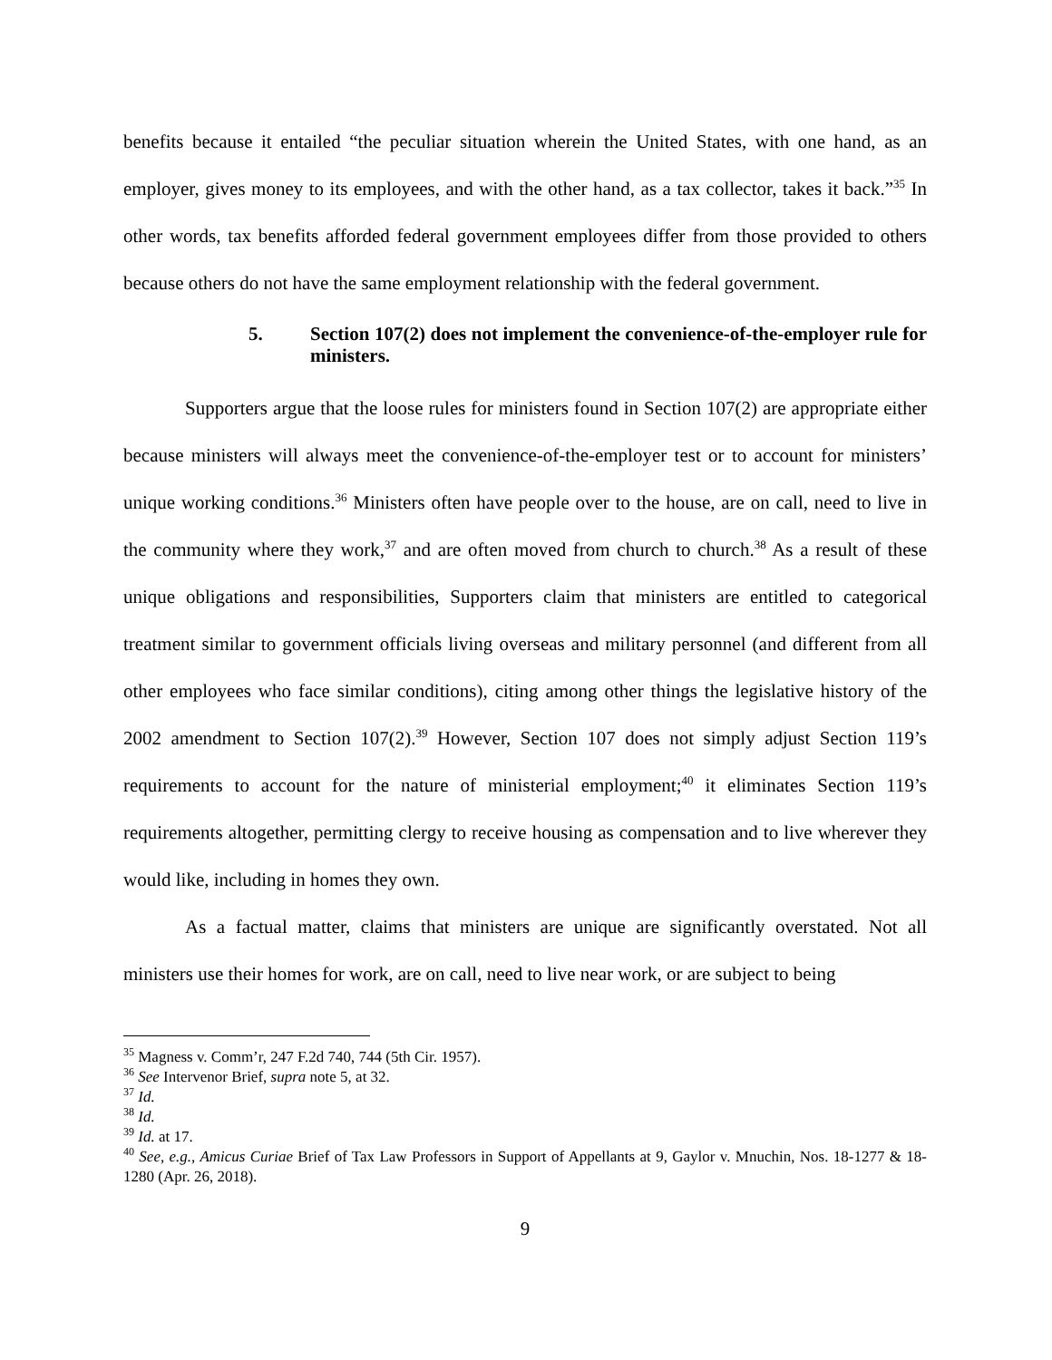benefits because it entailed “the peculiar situation wherein the United States, with one hand, as an employer, gives money to its employees, and with the other hand, as a tax collector, takes it back.”<sup>35</sup> In other words, tax benefits afforded federal government employees differ from those provided to others because others do not have the same employment relationship with the federal government.
5. Section 107(2) does not implement the convenience-of-the-employer rule for ministers.
Supporters argue that the loose rules for ministers found in Section 107(2) are appropriate either because ministers will always meet the convenience-of-the-employer test or to account for ministers’ unique working conditions.<sup>36</sup> Ministers often have people over to the house, are on call, need to live in the community where they work,<sup>37</sup> and are often moved from church to church.<sup>38</sup> As a result of these unique obligations and responsibilities, Supporters claim that ministers are entitled to categorical treatment similar to government officials living overseas and military personnel (and different from all other employees who face similar conditions), citing among other things the legislative history of the 2002 amendment to Section 107(2).<sup>39</sup> However, Section 107 does not simply adjust Section 119’s requirements to account for the nature of ministerial employment;<sup>40</sup> it eliminates Section 119’s requirements altogether, permitting clergy to receive housing as compensation and to live wherever they would like, including in homes they own.
As a factual matter, claims that ministers are unique are significantly overstated. Not all ministers use their homes for work, are on call, need to live near work, or are subject to being
<sup>35</sup> Magness v. Comm’r, 247 F.2d 740, 744 (5th Cir. 1957).
<sup>36</sup> See Intervenor Brief, supra note 5, at 32.
<sup>37</sup> Id.
<sup>38</sup> Id.
<sup>39</sup> Id. at 17.
<sup>40</sup> See, e.g., Amicus Curiae Brief of Tax Law Professors in Support of Appellants at 9, Gaylor v. Mnuchin, Nos. 18-1277 & 18-1280 (Apr. 26, 2018).
9